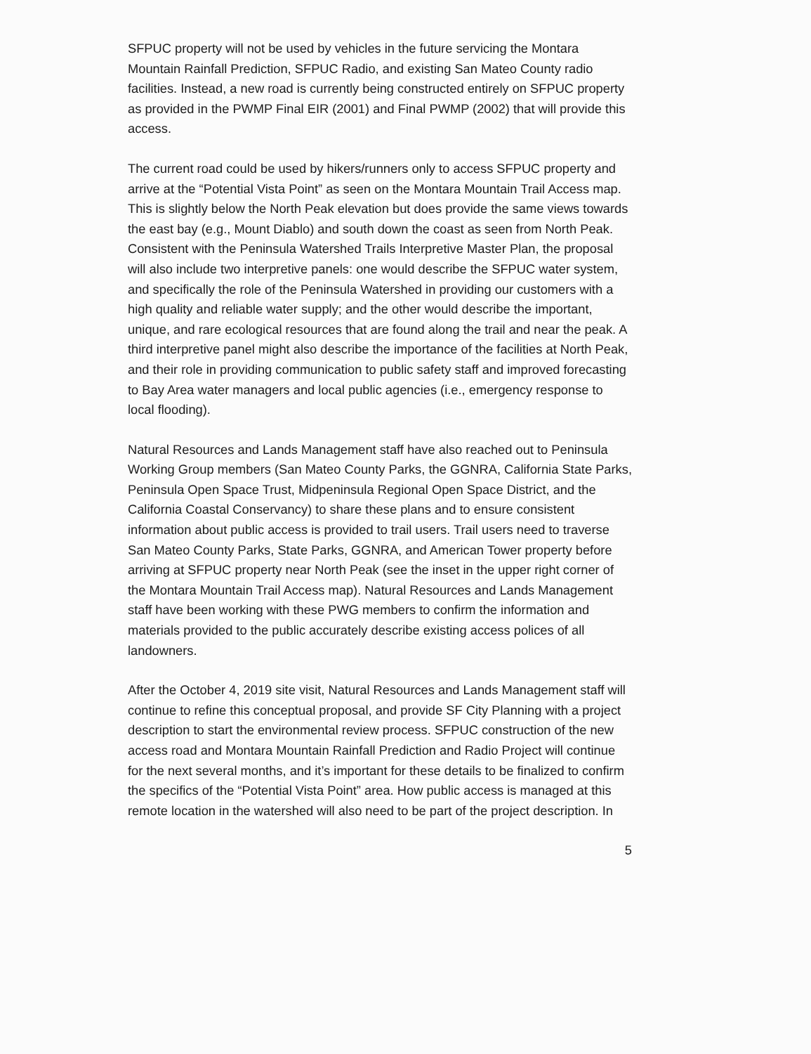SFPUC property will not be used by vehicles in the future servicing the Montara Mountain Rainfall Prediction, SFPUC Radio, and existing San Mateo County radio facilities. Instead, a new road is currently being constructed entirely on SFPUC property as provided in the PWMP Final EIR (2001) and Final PWMP (2002) that will provide this access.
The current road could be used by hikers/runners only to access SFPUC property and arrive at the “Potential Vista Point” as seen on the Montara Mountain Trail Access map. This is slightly below the North Peak elevation but does provide the same views towards the east bay (e.g., Mount Diablo) and south down the coast as seen from North Peak. Consistent with the Peninsula Watershed Trails Interpretive Master Plan, the proposal will also include two interpretive panels: one would describe the SFPUC water system, and specifically the role of the Peninsula Watershed in providing our customers with a high quality and reliable water supply; and the other would describe the important, unique, and rare ecological resources that are found along the trail and near the peak. A third interpretive panel might also describe the importance of the facilities at North Peak, and their role in providing communication to public safety staff and improved forecasting to Bay Area water managers and local public agencies (i.e., emergency response to local flooding).
Natural Resources and Lands Management staff have also reached out to Peninsula Working Group members (San Mateo County Parks, the GGNRA, California State Parks, Peninsula Open Space Trust, Midpeninsula Regional Open Space District, and the California Coastal Conservancy) to share these plans and to ensure consistent information about public access is provided to trail users. Trail users need to traverse San Mateo County Parks, State Parks, GGNRA, and American Tower property before arriving at SFPUC property near North Peak (see the inset in the upper right corner of the Montara Mountain Trail Access map). Natural Resources and Lands Management staff have been working with these PWG members to confirm the information and materials provided to the public accurately describe existing access polices of all landowners.
After the October 4, 2019 site visit, Natural Resources and Lands Management staff will continue to refine this conceptual proposal, and provide SF City Planning with a project description to start the environmental review process. SFPUC construction of the new access road and Montara Mountain Rainfall Prediction and Radio Project will continue for the next several months, and it’s important for these details to be finalized to confirm the specifics of the “Potential Vista Point” area. How public access is managed at this remote location in the watershed will also need to be part of the project description. In
5